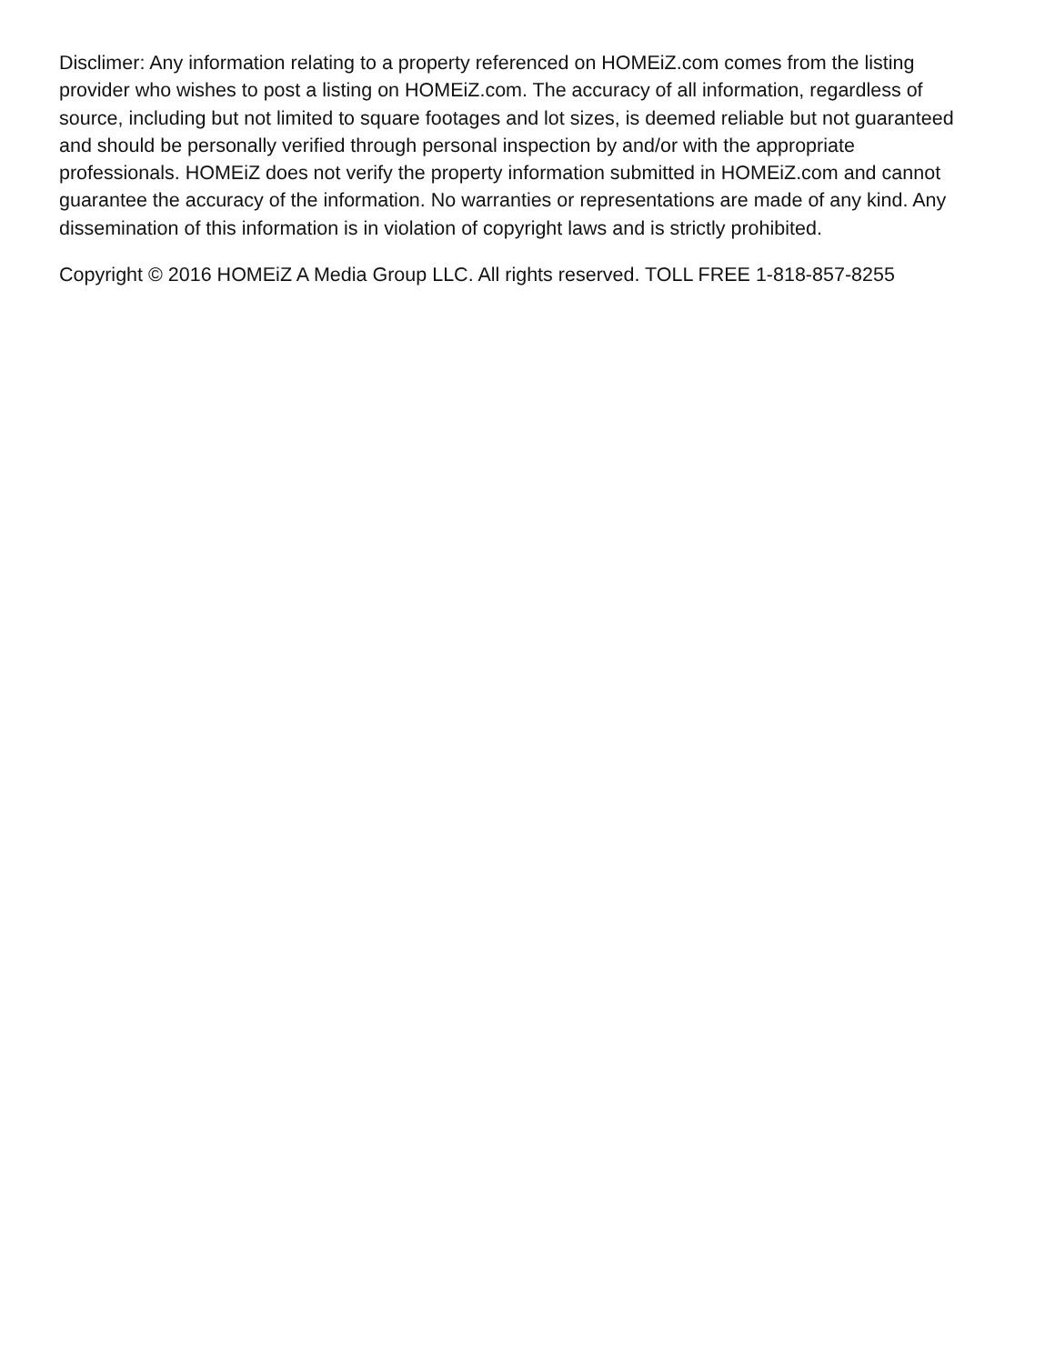Disclimer: Any information relating to a property referenced on HOMEiZ.com comes from the listing provider who wishes to post a listing on HOMEiZ.com. The accuracy of all information, regardless of source, including but not limited to square footages and lot sizes, is deemed reliable but not guaranteed and should be personally verified through personal inspection by and/or with the appropriate professionals. HOMEiZ does not verify the property information submitted in HOMEiZ.com and cannot guarantee the accuracy of the information. No warranties or representations are made of any kind. Any dissemination of this information is in violation of copyright laws and is strictly prohibited.
Copyright © 2016 HOMEiZ A Media Group LLC. All rights reserved. TOLL FREE 1-818-857-8255